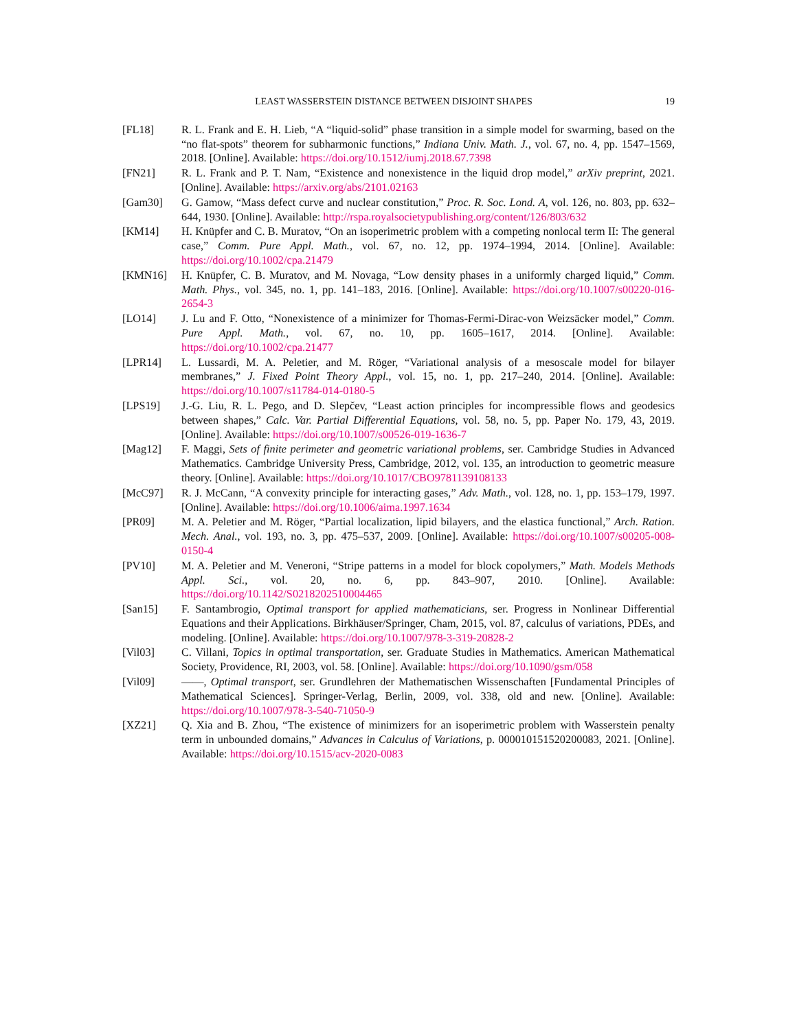LEAST WASSERSTEIN DISTANCE BETWEEN DISJOINT SHAPES 19
[FL18] R. L. Frank and E. H. Lieb, “A “liquid-solid” phase transition in a simple model for swarming, based on the “no flat-spots” theorem for subharmonic functions,” Indiana Univ. Math. J., vol. 67, no. 4, pp. 1547–1569, 2018. [Online]. Available: https://doi.org/10.1512/iumj.2018.67.7398
[FN21] R. L. Frank and P. T. Nam, “Existence and nonexistence in the liquid drop model,” arXiv preprint, 2021. [Online]. Available: https://arxiv.org/abs/2101.02163
[Gam30] G. Gamow, “Mass defect curve and nuclear constitution,” Proc. R. Soc. Lond. A, vol. 126, no. 803, pp. 632–644, 1930. [Online]. Available: http://rspa.royalsocietypublishing.org/content/126/803/632
[KM14] H. Knüpfer and C. B. Muratov, “On an isoperimetric problem with a competing nonlocal term II: The general case,” Comm. Pure Appl. Math., vol. 67, no. 12, pp. 1974–1994, 2014. [Online]. Available: https://doi.org/10.1002/cpa.21479
[KMN16] H. Knüpfer, C. B. Muratov, and M. Novaga, “Low density phases in a uniformly charged liquid,” Comm. Math. Phys., vol. 345, no. 1, pp. 141–183, 2016. [Online]. Available: https://doi.org/10.1007/s00220-016-2654-3
[LO14] J. Lu and F. Otto, “Nonexistence of a minimizer for Thomas-Fermi-Dirac-von Weizsäcker model,” Comm. Pure Appl. Math., vol. 67, no. 10, pp. 1605–1617, 2014. [Online]. Available: https://doi.org/10.1002/cpa.21477
[LPR14] L. Lussardi, M. A. Peletier, and M. Röger, “Variational analysis of a mesoscale model for bilayer membranes,” J. Fixed Point Theory Appl., vol. 15, no. 1, pp. 217–240, 2014. [Online]. Available: https://doi.org/10.1007/s11784-014-0180-5
[LPS19] J.-G. Liu, R. L. Pego, and D. Slepčev, “Least action principles for incompressible flows and geodesics between shapes,” Calc. Var. Partial Differential Equations, vol. 58, no. 5, pp. Paper No. 179, 43, 2019. [Online]. Available: https://doi.org/10.1007/s00526-019-1636-7
[Mag12] F. Maggi, Sets of finite perimeter and geometric variational problems, ser. Cambridge Studies in Advanced Mathematics. Cambridge University Press, Cambridge, 2012, vol. 135, an introduction to geometric measure theory. [Online]. Available: https://doi.org/10.1017/CBO9781139108133
[McC97] R. J. McCann, “A convexity principle for interacting gases,” Adv. Math., vol. 128, no. 1, pp. 153–179, 1997. [Online]. Available: https://doi.org/10.1006/aima.1997.1634
[PR09] M. A. Peletier and M. Röger, “Partial localization, lipid bilayers, and the elastica functional,” Arch. Ration. Mech. Anal., vol. 193, no. 3, pp. 475–537, 2009. [Online]. Available: https://doi.org/10.1007/s00205-008-0150-4
[PV10] M. A. Peletier and M. Veneroni, “Stripe patterns in a model for block copolymers,” Math. Models Methods Appl. Sci., vol. 20, no. 6, pp. 843–907, 2010. [Online]. Available: https://doi.org/10.1142/S0218202510004465
[San15] F. Santambrogio, Optimal transport for applied mathematicians, ser. Progress in Nonlinear Differential Equations and their Applications. Birkhäuser/Springer, Cham, 2015, vol. 87, calculus of variations, PDEs, and modeling. [Online]. Available: https://doi.org/10.1007/978-3-319-20828-2
[Vil03] C. Villani, Topics in optimal transportation, ser. Graduate Studies in Mathematics. American Mathematical Society, Providence, RI, 2003, vol. 58. [Online]. Available: https://doi.org/10.1090/gsm/058
[Vil09] ——, Optimal transport, ser. Grundlehren der Mathematischen Wissenschaften [Fundamental Principles of Mathematical Sciences]. Springer-Verlag, Berlin, 2009, vol. 338, old and new. [Online]. Available: https://doi.org/10.1007/978-3-540-71050-9
[XZ21] Q. Xia and B. Zhou, “The existence of minimizers for an isoperimetric problem with Wasserstein penalty term in unbounded domains,” Advances in Calculus of Variations, p. 000010151520200083, 2021. [Online]. Available: https://doi.org/10.1515/acv-2020-0083